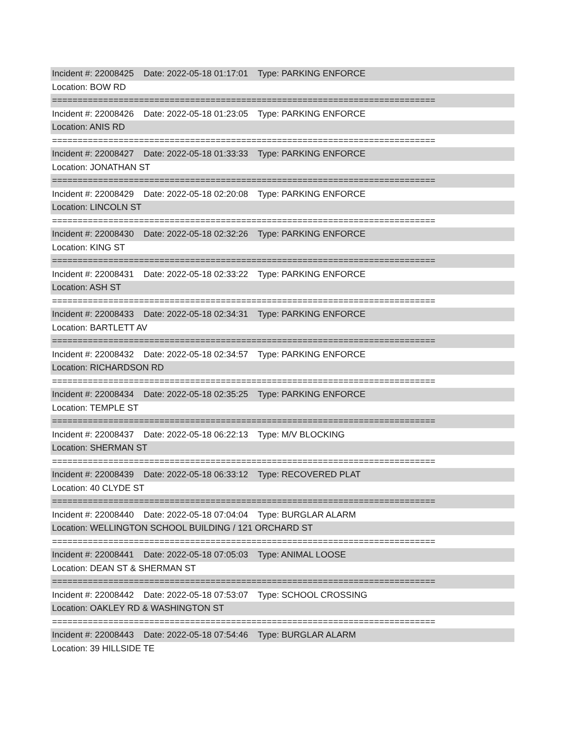Incident #: 22008425 Date: 2022-05-18 01:17:01 Type: PARKING ENFORCE
Location: BOW RD
===========================================================================
Incident #: 22008426 Date: 2022-05-18 01:23:05 Type: PARKING ENFORCE
Location: ANIS RD
===========================================================================
Incident #: 22008427 Date: 2022-05-18 01:33:33 Type: PARKING ENFORCE
Location: JONATHAN ST
===========================================================================
Incident #: 22008429 Date: 2022-05-18 02:20:08 Type: PARKING ENFORCE
Location: LINCOLN ST
===========================================================================
Incident #: 22008430 Date: 2022-05-18 02:32:26 Type: PARKING ENFORCE
Location: KING ST
===========================================================================
Incident #: 22008431 Date: 2022-05-18 02:33:22 Type: PARKING ENFORCE
Location: ASH ST
===========================================================================
Incident #: 22008433 Date: 2022-05-18 02:34:31 Type: PARKING ENFORCE
Location: BARTLETT AV
===========================================================================
Incident #: 22008432 Date: 2022-05-18 02:34:57 Type: PARKING ENFORCE
Location: RICHARDSON RD
===========================================================================
Incident #: 22008434 Date: 2022-05-18 02:35:25 Type: PARKING ENFORCE
Location: TEMPLE ST
===========================================================================
Incident #: 22008437 Date: 2022-05-18 06:22:13 Type: M/V BLOCKING
Location: SHERMAN ST
===========================================================================
Incident #: 22008439 Date: 2022-05-18 06:33:12 Type: RECOVERED PLAT
Location: 40 CLYDE ST
===========================================================================
Incident #: 22008440 Date: 2022-05-18 07:04:04 Type: BURGLAR ALARM
Location: WELLINGTON SCHOOL BUILDING / 121 ORCHARD ST
===========================================================================
Incident #: 22008441 Date: 2022-05-18 07:05:03 Type: ANIMAL LOOSE
Location: DEAN ST & SHERMAN ST
===========================================================================
Incident #: 22008442 Date: 2022-05-18 07:53:07 Type: SCHOOL CROSSING
Location: OAKLEY RD & WASHINGTON ST
===========================================================================
Incident #: 22008443 Date: 2022-05-18 07:54:46 Type: BURGLAR ALARM
Location: 39 HILLSIDE TE